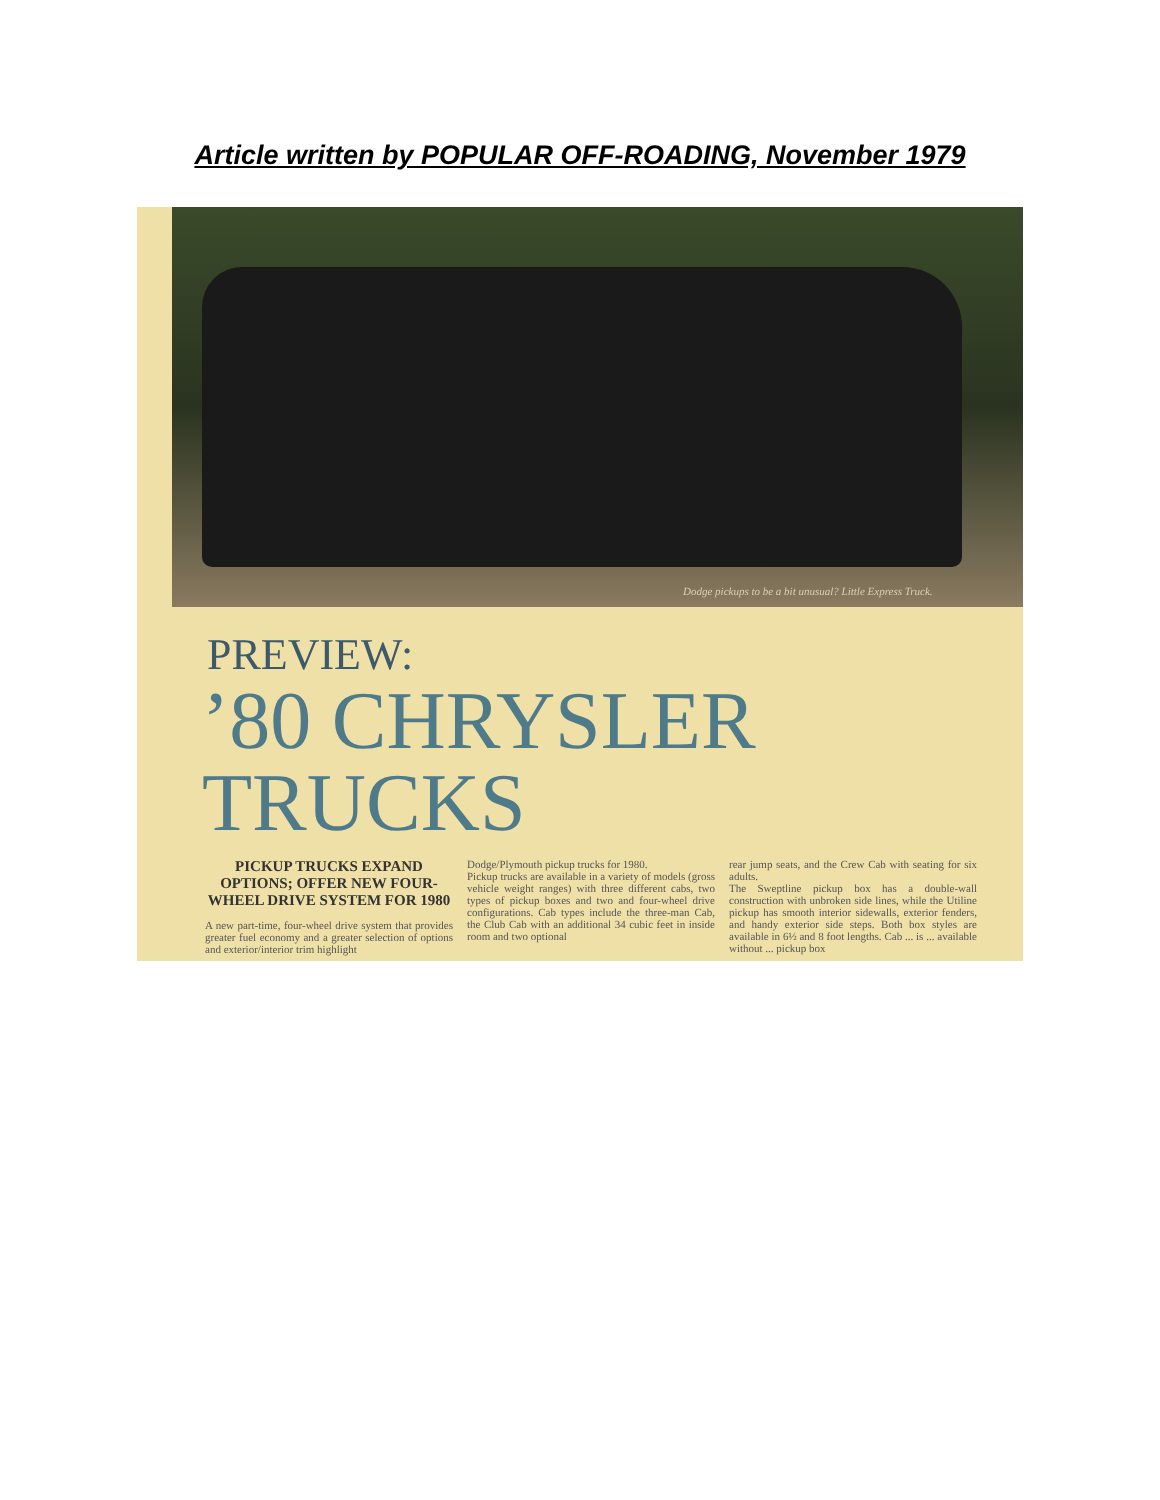Article written by POPULAR OFF-ROADING, November 1979
Dodge pickups to be a bit unusual? Little Express Truck.
PREVIEW:
’80 CHRYSLER TRUCKS
PICKUP TRUCKS EXPAND OPTIONS; OFFER NEW FOUR-WHEEL DRIVE SYSTEM FOR 1980
A new part-time, four-wheel drive system that provides greater fuel economy and a greater selection of options and exterior/interior trim highlight
Dodge/Plymouth pickup trucks for 1980.
Pickup trucks are available in a variety of models (gross vehicle weight ranges) with three different cabs, two types of pickup boxes and two and four-wheel drive configurations. Cab types include the three-man Cab, the Club Cab with an additional 34 cubic feet in inside room and two optional
rear jump seats, and the Crew Cab with seating for six adults.
The Sweptline pickup box has a double-wall construction with unbroken side lines, while the Utiline pickup has smooth interior sidewalls, exterior fenders, and handy exterior side steps. Both box styles are available in 6½ and 8 foot lengths. Cab ... is ... available without ... pickup box